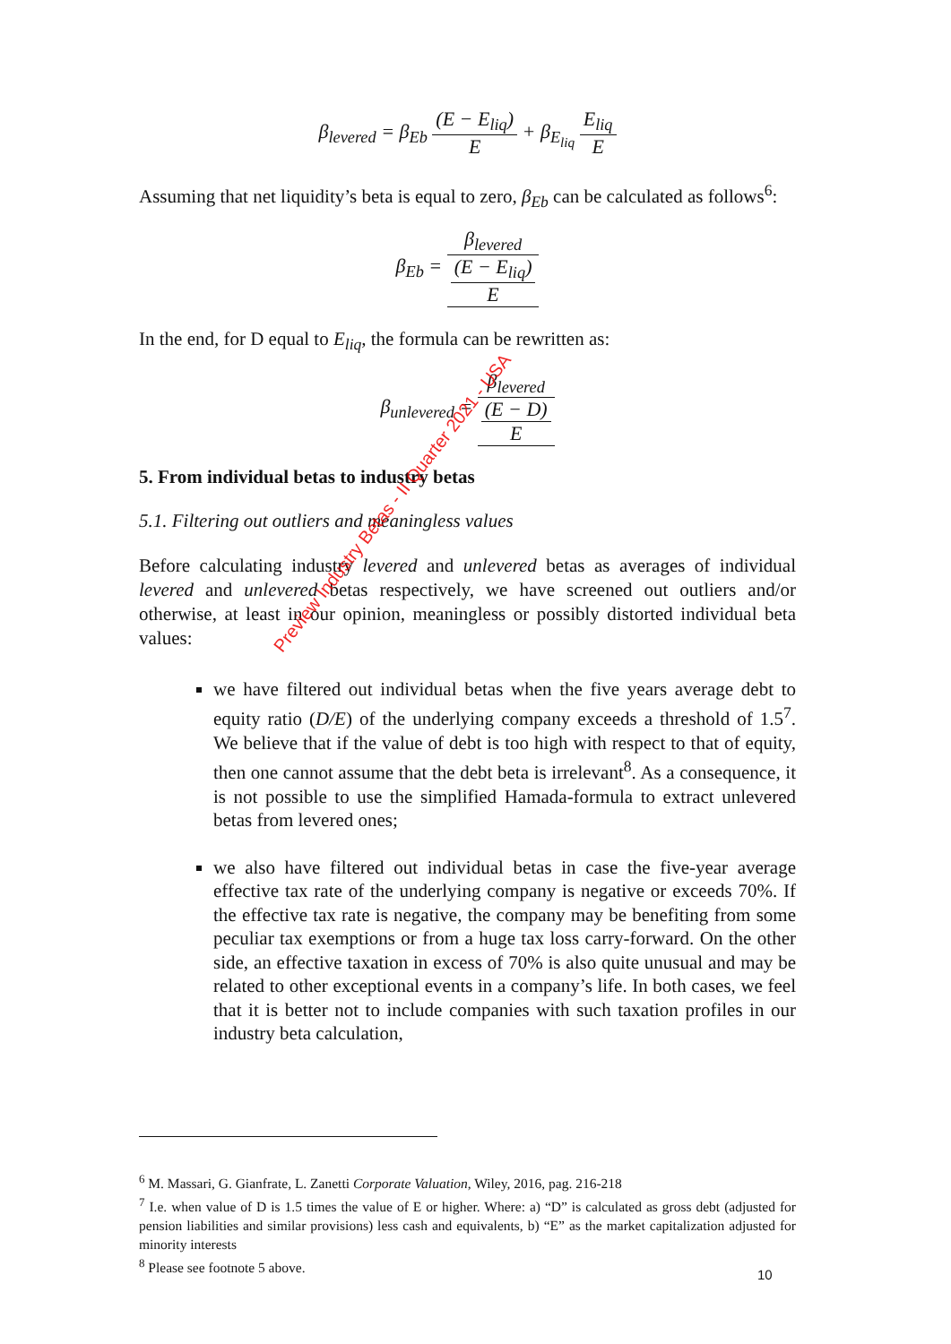β<sub>levered</sub> = β<sub>Eb</sub> (E − E<sub>liq</sub>) E + β<sub>E<sub>liq</sub></sub> E<sub>liq</sub> E
Assuming that net liquidity’s beta is equal to zero, β<sub>Eb</sub> can be calculated as follows<sup>6</sup>:
β<sub>Eb</sub> = β<sub>levered</sub> (E − E<sub>liq</sub>) E
In the end, for D equal to E<sub>liq</sub>, the formula can be rewritten as:
β<sub>unlevered</sub> = β<sub>levered</sub> (E − D) E
5. From individual betas to industry betas
5.1. Filtering out outliers and meaningless values
Before calculating industry levered and unlevered betas as averages of individual levered and unlevered betas respectively, we have screened out outliers and/or otherwise, at least in our opinion, meaningless or possibly distorted individual beta values:
we have filtered out individual betas when the five years average debt to equity ratio (D/E) of the underlying company exceeds a threshold of 1.5<sup>7</sup>. We believe that if the value of debt is too high with respect to that of equity, then one cannot assume that the debt beta is irrelevant<sup>8</sup>. As a consequence, it is not possible to use the simplified Hamada-formula to extract unlevered betas from levered ones;
we also have filtered out individual betas in case the five-year average effective tax rate of the underlying company is negative or exceeds 70%. If the effective tax rate is negative, the company may be benefiting from some peculiar tax exemptions or from a huge tax loss carry-forward. On the other side, an effective taxation in excess of 70% is also quite unusual and may be related to other exceptional events in a company’s life. In both cases, we feel that it is better not to include companies with such taxation profiles in our industry beta calculation,
Preview Industry Betas - II Quarter 2021 - USA
<sup>6</sup> M. Massari, G. Gianfrate, L. Zanetti Corporate Valuation, Wiley, 2016, pag. 216-218
<sup>7</sup> I.e. when value of D is 1.5 times the value of E or higher. Where: a) “D” is calculated as gross debt (adjusted for pension liabilities and similar provisions) less cash and equivalents, b) “E” as the market capitalization adjusted for minority interests
<sup>8</sup> Please see footnote 5 above.
10